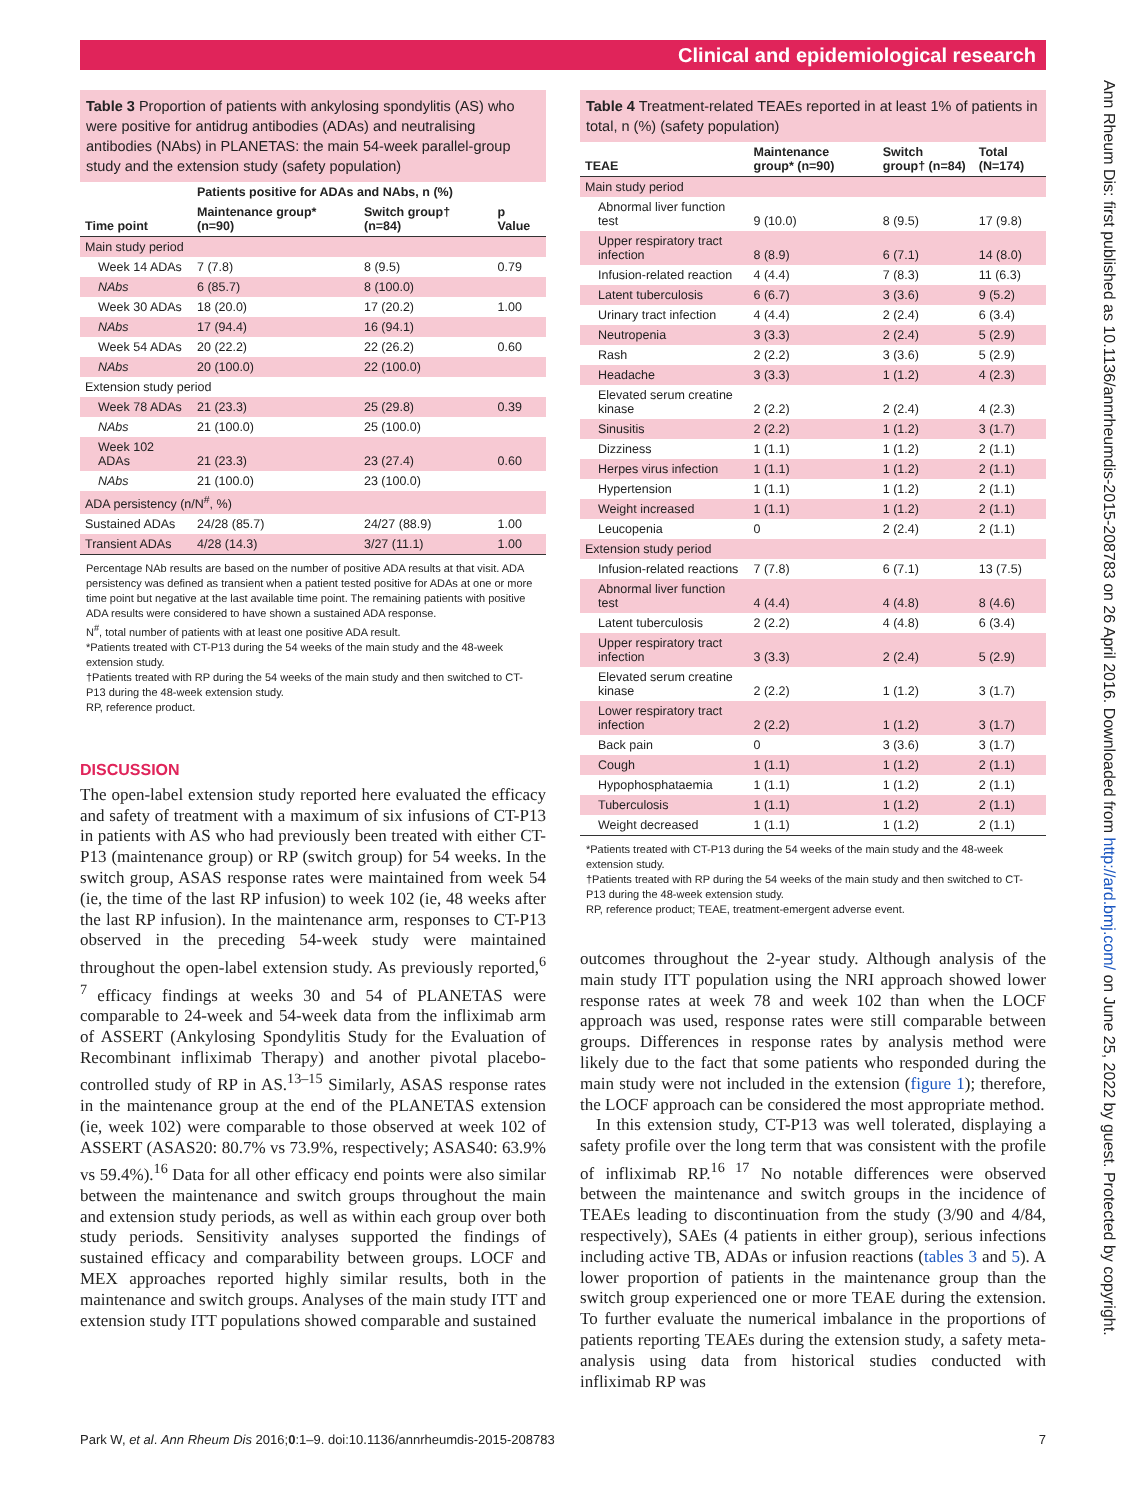Clinical and epidemiological research
Ann Rheum Dis: first published as 10.1136/annrheumdis-2015-208783 on 26 April 2016. Downloaded from http://ard.bmj.com/ on June 25, 2022 by guest. Protected by copyright.
Table 3 Proportion of patients with ankylosing spondylitis (AS) who were positive for antidrug antibodies (ADAs) and neutralising antibodies (NAbs) in PLANETAS: the main 54-week parallel-group study and the extension study (safety population)
| | Patients positive for ADAs and NAbs, n (%) | | |
| --- | --- | --- | --- |
| Time point | Maintenance group* (n=90) | Switch group† (n=84) | p Value |
| Main study period | | | |
| Week 14 ADAs | 7 (7.8) | 8 (9.5) | 0.79 |
| NAbs | 6 (85.7) | 8 (100.0) | |
| Week 30 ADAs | 18 (20.0) | 17 (20.2) | 1.00 |
| NAbs | 17 (94.4) | 16 (94.1) | |
| Week 54 ADAs | 20 (22.2) | 22 (26.2) | 0.60 |
| NAbs | 20 (100.0) | 22 (100.0) | |
| Extension study period | | | |
| Week 78 ADAs | 21 (23.3) | 25 (29.8) | 0.39 |
| NAbs | 21 (100.0) | 25 (100.0) | |
| Week 102 ADAs | 21 (23.3) | 23 (27.4) | 0.60 |
| NAbs | 21 (100.0) | 23 (100.0) | |
| ADA persistency (n/N<sup>#</sup>, %) | | | |
| Sustained ADAs | 24/28 (85.7) | 24/27 (88.9) | 1.00 |
| Transient ADAs | 4/28 (14.3) | 3/27 (11.1) | 1.00 |
Percentage NAb results are based on the number of positive ADA results at that visit. ADA persistency was defined as transient when a patient tested positive for ADAs at one or more time point but negative at the last available time point. The remaining patients with positive ADA results were considered to have shown a sustained ADA response.
N<sup>#</sup>, total number of patients with at least one positive ADA result.
*Patients treated with CT-P13 during the 54 weeks of the main study and the 48-week extension study.
†Patients treated with RP during the 54 weeks of the main study and then switched to CT-P13 during the 48-week extension study.
RP, reference product.
DISCUSSION
The open-label extension study reported here evaluated the efficacy and safety of treatment with a maximum of six infusions of CT-P13 in patients with AS who had previously been treated with either CT-P13 (maintenance group) or RP (switch group) for 54 weeks. In the switch group, ASAS response rates were maintained from week 54 (ie, the time of the last RP infusion) to week 102 (ie, 48 weeks after the last RP infusion). In the maintenance arm, responses to CT-P13 observed in the preceding 54-week study were maintained throughout the open-label extension study. As previously reported,<sup>6 7</sup> efficacy findings at weeks 30 and 54 of PLANETAS were comparable to 24-week and 54-week data from the infliximab arm of ASSERT (Ankylosing Spondylitis Study for the Evaluation of Recombinant infliximab Therapy) and another pivotal placebo-controlled study of RP in AS.<sup>13–15</sup> Similarly, ASAS response rates in the maintenance group at the end of the PLANETAS extension (ie, week 102) were comparable to those observed at week 102 of ASSERT (ASAS20: 80.7% vs 73.9%, respectively; ASAS40: 63.9% vs 59.4%).<sup>16</sup> Data for all other efficacy end points were also similar between the maintenance and switch groups throughout the main and extension study periods, as well as within each group over both study periods. Sensitivity analyses supported the findings of sustained efficacy and comparability between groups. LOCF and MEX approaches reported highly similar results, both in the maintenance and switch groups. Analyses of the main study ITT and extension study ITT populations showed comparable and sustained
Table 4 Treatment-related TEAEs reported in at least 1% of patients in total, n (%) (safety population)
| TEAE | Maintenance group* (n=90) | Switch group† (n=84) | Total (N=174) |
| --- | --- | --- | --- |
| Main study period | | | |
| Abnormal liver function test | 9 (10.0) | 8 (9.5) | 17 (9.8) |
| Upper respiratory tract infection | 8 (8.9) | 6 (7.1) | 14 (8.0) |
| Infusion-related reaction | 4 (4.4) | 7 (8.3) | 11 (6.3) |
| Latent tuberculosis | 6 (6.7) | 3 (3.6) | 9 (5.2) |
| Urinary tract infection | 4 (4.4) | 2 (2.4) | 6 (3.4) |
| Neutropenia | 3 (3.3) | 2 (2.4) | 5 (2.9) |
| Rash | 2 (2.2) | 3 (3.6) | 5 (2.9) |
| Headache | 3 (3.3) | 1 (1.2) | 4 (2.3) |
| Elevated serum creatine kinase | 2 (2.2) | 2 (2.4) | 4 (2.3) |
| Sinusitis | 2 (2.2) | 1 (1.2) | 3 (1.7) |
| Dizziness | 1 (1.1) | 1 (1.2) | 2 (1.1) |
| Herpes virus infection | 1 (1.1) | 1 (1.2) | 2 (1.1) |
| Hypertension | 1 (1.1) | 1 (1.2) | 2 (1.1) |
| Weight increased | 1 (1.1) | 1 (1.2) | 2 (1.1) |
| Leucopenia | 0 | 2 (2.4) | 2 (1.1) |
| Extension study period | | | |
| Infusion-related reactions | 7 (7.8) | 6 (7.1) | 13 (7.5) |
| Abnormal liver function test | 4 (4.4) | 4 (4.8) | 8 (4.6) |
| Latent tuberculosis | 2 (2.2) | 4 (4.8) | 6 (3.4) |
| Upper respiratory tract infection | 3 (3.3) | 2 (2.4) | 5 (2.9) |
| Elevated serum creatine kinase | 2 (2.2) | 1 (1.2) | 3 (1.7) |
| Lower respiratory tract infection | 2 (2.2) | 1 (1.2) | 3 (1.7) |
| Back pain | 0 | 3 (3.6) | 3 (1.7) |
| Cough | 1 (1.1) | 1 (1.2) | 2 (1.1) |
| Hypophosphataemia | 1 (1.1) | 1 (1.2) | 2 (1.1) |
| Tuberculosis | 1 (1.1) | 1 (1.2) | 2 (1.1) |
| Weight decreased | 1 (1.1) | 1 (1.2) | 2 (1.1) |
*Patients treated with CT-P13 during the 54 weeks of the main study and the 48-week extension study.
†Patients treated with RP during the 54 weeks of the main study and then switched to CT-P13 during the 48-week extension study.
RP, reference product; TEAE, treatment-emergent adverse event.
outcomes throughout the 2-year study. Although analysis of the main study ITT population using the NRI approach showed lower response rates at week 78 and week 102 than when the LOCF approach was used, response rates were still comparable between groups. Differences in response rates by analysis method were likely due to the fact that some patients who responded during the main study were not included in the extension (figure 1); therefore, the LOCF approach can be considered the most appropriate method.
In this extension study, CT-P13 was well tolerated, displaying a safety profile over the long term that was consistent with the profile of infliximab RP.<sup>16 17</sup> No notable differences were observed between the maintenance and switch groups in the incidence of TEAEs leading to discontinuation from the study (3/90 and 4/84, respectively), SAEs (4 patients in either group), serious infections including active TB, ADAs or infusion reactions (tables 3 and 5). A lower proportion of patients in the maintenance group than the switch group experienced one or more TEAE during the extension. To further evaluate the numerical imbalance in the proportions of patients reporting TEAEs during the extension study, a safety meta-analysis using data from historical studies conducted with infliximab RP was
Park W, et al. Ann Rheum Dis 2016;0:1–9. doi:10.1136/annrheumdis-2015-208783 7